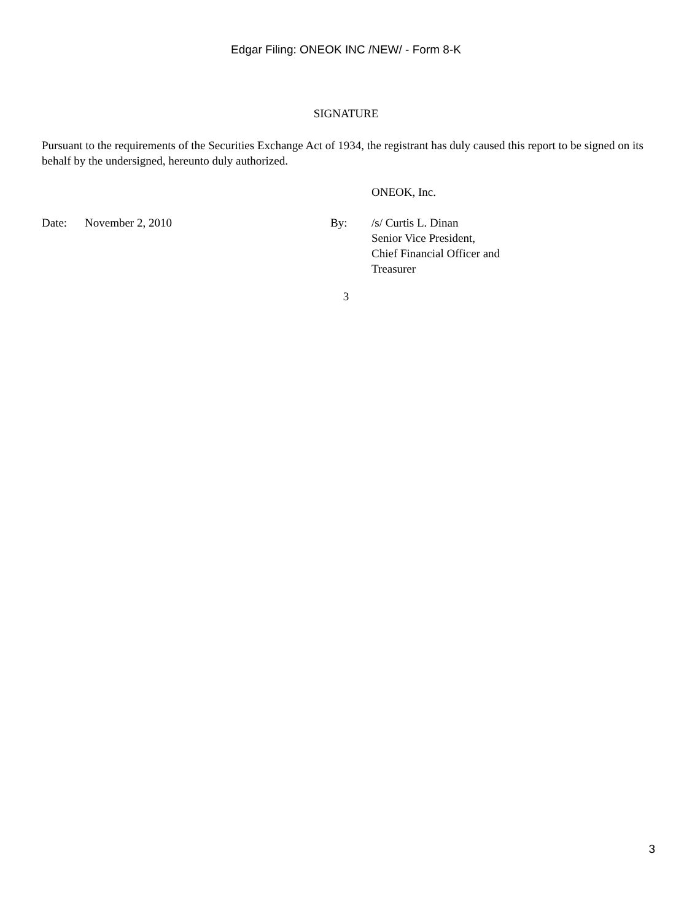Edgar Filing: ONEOK INC /NEW/ - Form 8-K
SIGNATURE
Pursuant to the requirements of the Securities Exchange Act of 1934, the registrant has duly caused this report to be signed on its behalf by the undersigned, hereunto duly authorized.
| | | | ONEOK, Inc. |
| Date: | November 2, 2010 | By: | /s/ Curtis L. Dinan Senior Vice President, Chief Financial Officer and Treasurer |
3
3